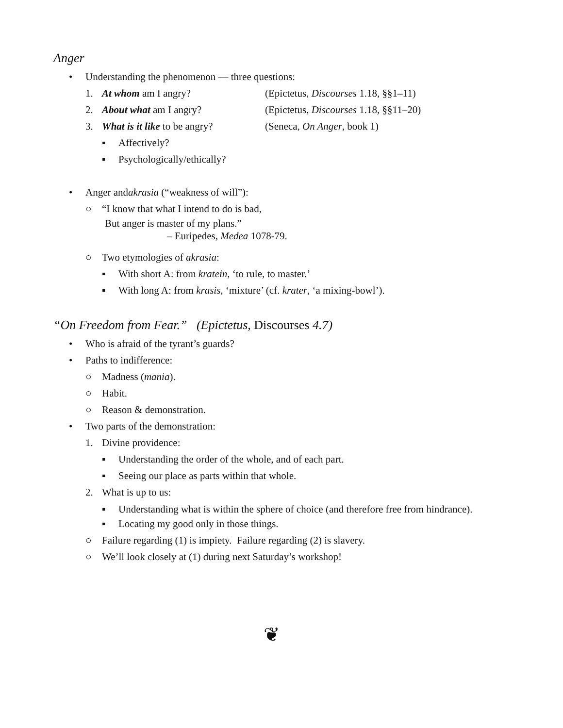Anger
• Understanding the phenomenon — three questions:
1. At whom am I angry? (Epictetus, Discourses 1.18, §§1–11)
2. About what am I angry? (Epictetus, Discourses 1.18, §§11–20)
3. What is it like to be angry? (Seneca, On Anger, book 1)
▪ Affectively?
▪ Psychologically/ethically?
• Anger and akrasia (“weakness of will”):
○ “I know that what I intend to do is bad,
But anger is master of my plans.”
– Euripedes, Medea 1078-79.
○ Two etymologies of akrasia:
▪ With short A: from kratein, ‘to rule, to master.’
▪ With long A: from krasis, ‘mixture’ (cf. krater, ‘a mixing-bowl’).
“On Freedom from Fear.” (Epictetus, Discourses 4.7)
• Who is afraid of the tyrant’s guards?
• Paths to indifference:
○ Madness (mania).
○ Habit.
○ Reason & demonstration.
• Two parts of the demonstration:
1. Divine providence:
▪ Understanding the order of the whole, and of each part.
▪ Seeing our place as parts within that whole.
2. What is up to us:
▪ Understanding what is within the sphere of choice (and therefore free from hindrance).
▪ Locating my good only in those things.
○ Failure regarding (1) is impiety. Failure regarding (2) is slavery.
○ We’ll look closely at (1) during next Saturday’s workshop!
❦